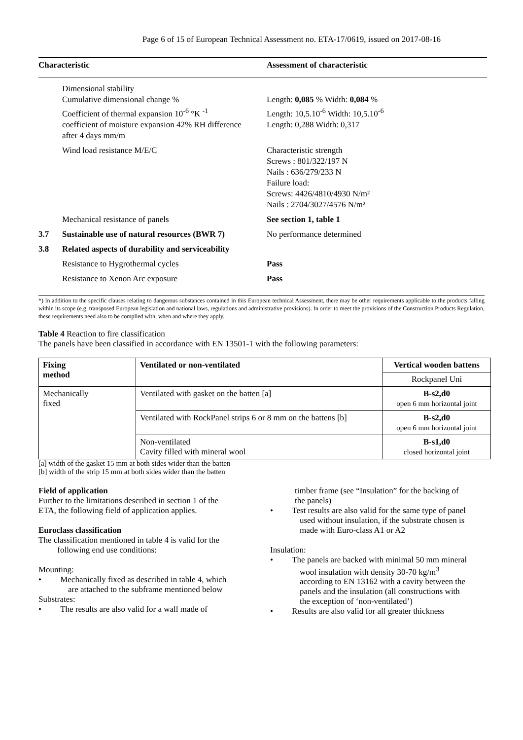Page 6 of 15 of European Technical Assessment no. ETA-17/0619, issued on 2017-08-16
| Characteristic | | Assessment of characteristic |
| --- | --- | --- |
| | Dimensional stability Cumulative dimensional change % Coefficient of thermal expansion 10<sup>-6</sup> °K <sup>-1</sup> coefficient of moisture expansion 42% RH difference after 4 days mm/m | Length: 0,085 % Width: 0,084 % Length: 10,5.10<sup>-6</sup> Width: 10,5.10<sup>-6</sup> Length: 0,288 Width: 0,317 |
| | Wind load resistance M/E/C | Characteristic strength Screws : 801/322/197 N Nails : 636/279/233 N Failure load: Screws: 4426/4810/4930 N/m² Nails : 2704/3027/4576 N/m² |
| | Mechanical resistance of panels | See section 1, table 1 |
| 3.7 | Sustainable use of natural resources (BWR 7) | No performance determined |
| 3.8 | Related aspects of durability and serviceability | |
| | Resistance to Hygrothermal cycles | Pass |
| | Resistance to Xenon Arc exposure | Pass |
*) In addition to the specific clauses relating to dangerous substances contained in this European technical Assessment, there may be other requirements applicable to the products falling within its scope (e.g. transposed European legislation and national laws, regulations and administrative provisions). In order to meet the provisions of the Construction Products Regulation, these requirements need also to be complied with, when and where they apply.
Table 4 Reaction to fire classification
The panels have been classified in accordance with EN 13501-1 with the following parameters:
| Fixing method | Ventilated or non-ventilated | Vertical wooden battens |
| --- | --- | --- |
| | | Rockpanel Uni |
| Mechanically fixed | Ventilated with gasket on the batten [a] | B-s2,d0 open 6 mm horizontal joint |
| | Ventilated with RockPanel strips 6 or 8 mm on the battens [b] | B-s2,d0 open 6 mm horizontal joint |
| | Non-ventilated Cavity filled with mineral wool | B-s1,d0 closed horizontal joint |
[a] width of the gasket 15 mm at both sides wider than the batten
[b] width of the strip 15 mm at both sides wider than the batten
Field of application
Further to the limitations described in section 1 of the ETA, the following field of application applies.
Euroclass classification
The classification mentioned in table 4 is valid for the
following end use conditions:
Mounting:
• Mechanically fixed as described in table 4, which are attached to the subframe mentioned below
Substrates:
• The results are also valid for a wall made of
timber frame (see “Insulation” for the backing of the panels)
• Test results are also valid for the same type of panel used without insulation, if the substrate chosen is made with Euro-class A1 or A2
Insulation:
• The panels are backed with minimal 50 mm mineral wool insulation with density 30-70 kg/m<sup>3</sup> according to EN 13162 with a cavity between the panels and the insulation (all constructions with the exception of ‘non-ventilated’)
• Results are also valid for all greater thickness